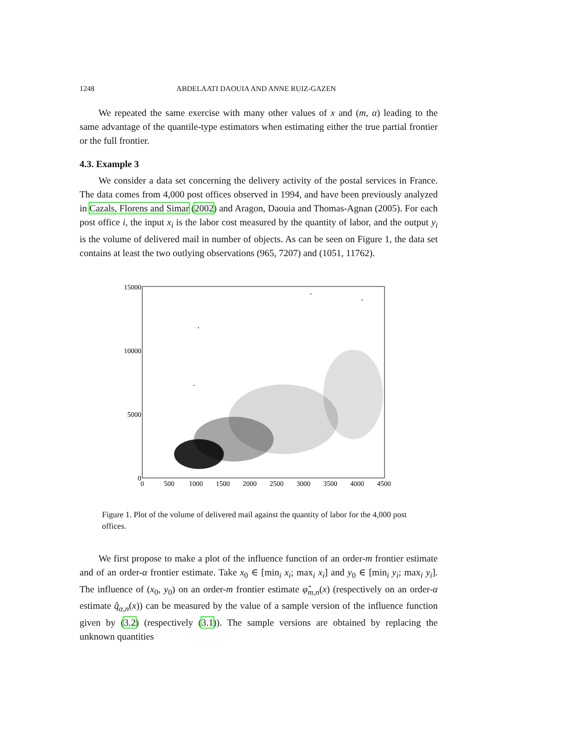1248 ABDELAATI DAOUIA AND ANNE RUIZ-GAZEN
We repeated the same exercise with many other values of x and (m, α) leading to the same advantage of the quantile-type estimators when estimating either the true partial frontier or the full frontier.
4.3. Example 3
We consider a data set concerning the delivery activity of the postal services in France. The data comes from 4,000 post offices observed in 1994, and have been previously analyzed in Cazals, Florens and Simar (2002) and Aragon, Daouia and Thomas-Agnan (2005). For each post office i, the input x<sub>i</sub> is the labor cost measured by the quantity of labor, and the output y<sub>i</sub> is the volume of delivered mail in number of objects. As can be seen on Figure 1, the data set contains at least the two outlying observations (965, 7207) and (1051, 11762).
15000
10000
5000
0
0
500
1000
1500
2000
2500
3000
3500
4000
4500
Figure 1. Plot of the volume of delivered mail against the quantity of labor for the 4,000 post offices.
We first propose to make a plot of the influence function of an order-m frontier estimate and of an order-α frontier estimate. Take x<sub>0</sub> ∈ [min<sub>i</sub> x<sub>i</sub>; max<sub>i</sub> x<sub>i</sub>] and y<sub>0</sub> ∈ [min<sub>i</sub> y<sub>i</sub>; max<sub>i</sub> y<sub>i</sub>]. The influence of (x<sub>0</sub>, y<sub>0</sub>) on an order-m frontier estimate φ̂<sub>m,n</sub>(x) (respectively on an order-α estimate q̂<sub>α,n</sub>(x)) can be measured by the value of a sample version of the influence function given by (3.2) (respectively (3.1)). The sample versions are obtained by replacing the unknown quantities